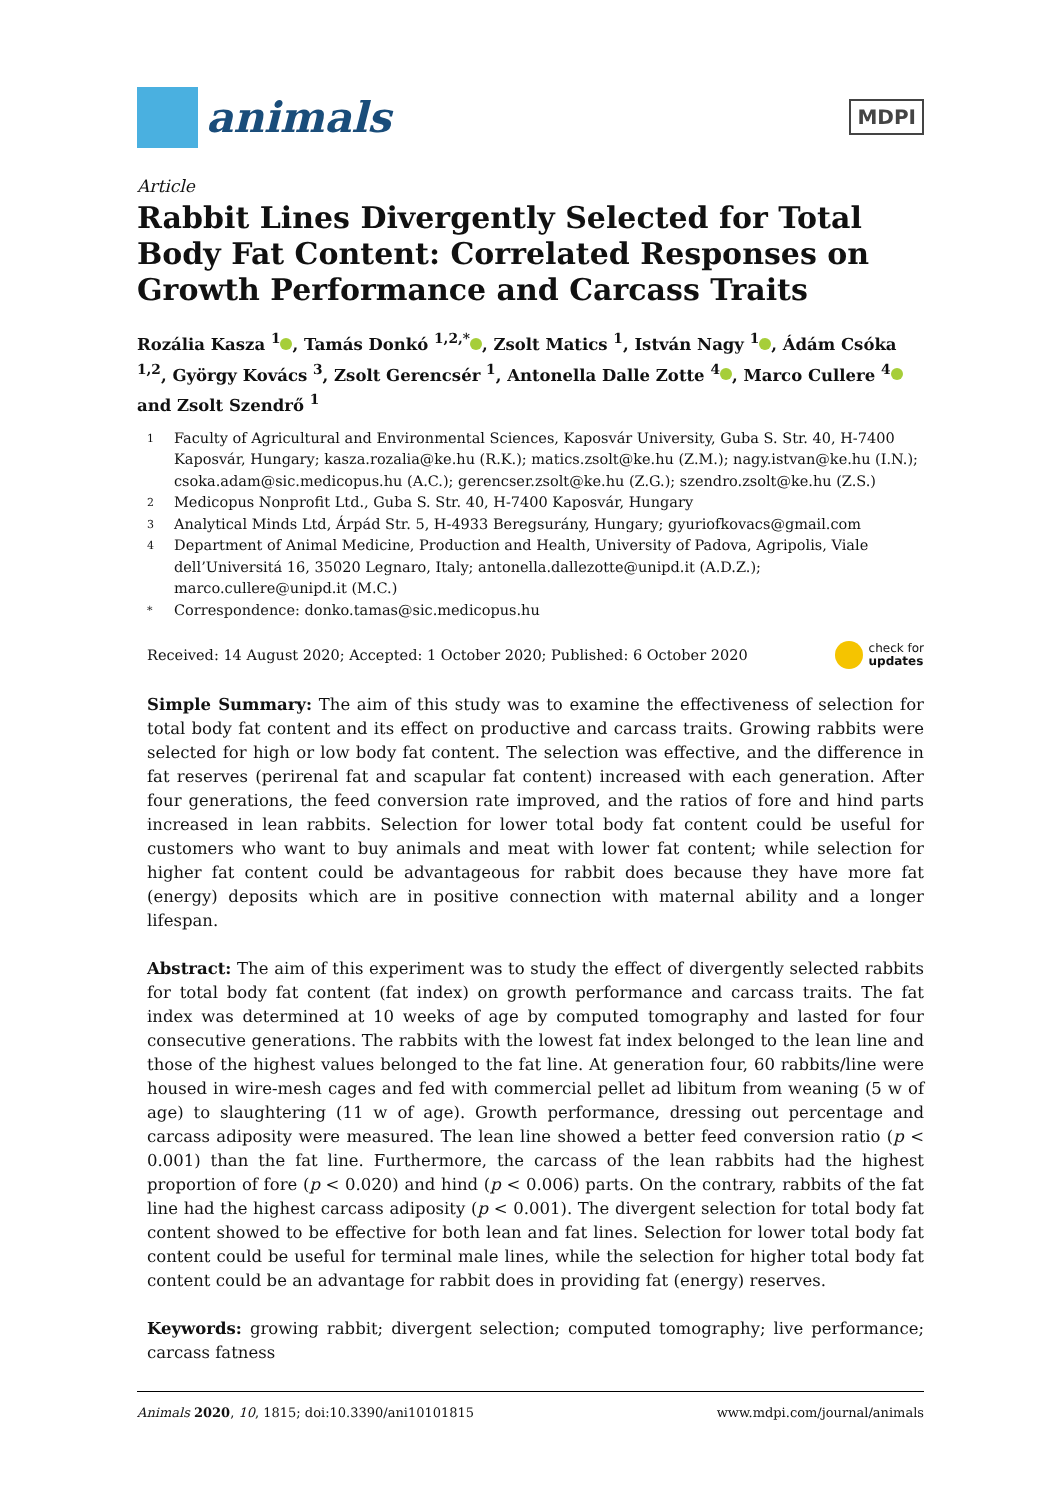animals
MDPI
Article
Rabbit Lines Divergently Selected for Total Body Fat Content: Correlated Responses on Growth Performance and Carcass Traits
Rozália Kasza <sup>1</sup> , Tamás Donkó <sup>1,2,*</sup> , Zsolt Matics <sup>1</sup>, István Nagy <sup>1</sup> , Ádám Csóka <sup>1,2</sup>, György Kovács <sup>3</sup>, Zsolt Gerencsér <sup>1</sup>, Antonella Dalle Zotte <sup>4</sup> , Marco Cullere <sup>4</sup> and Zsolt Szendrő <sup>1</sup>
1 Faculty of Agricultural and Environmental Sciences, Kaposvár University, Guba S. Str. 40, H-7400 Kaposvár, Hungary; kasza.rozalia@ke.hu (R.K.); matics.zsolt@ke.hu (Z.M.); nagy.istvan@ke.hu (I.N.); csoka.adam@sic.medicopus.hu (A.C.); gerencser.zsolt@ke.hu (Z.G.); szendro.zsolt@ke.hu (Z.S.)
2 Medicopus Nonprofit Ltd., Guba S. Str. 40, H-7400 Kaposvár, Hungary
3 Analytical Minds Ltd, Árpád Str. 5, H-4933 Beregsurány, Hungary; gyuriofkovacs@gmail.com
4 Department of Animal Medicine, Production and Health, University of Padova, Agripolis, Viale dell’Universitá 16, 35020 Legnaro, Italy; antonella.dallezotte@unipd.it (A.D.Z.); marco.cullere@unipd.it (M.C.)
* Correspondence: donko.tamas@sic.medicopus.hu
Received: 14 August 2020; Accepted: 1 October 2020; Published: 6 October 2020 check for
updates
Simple Summary: The aim of this study was to examine the effectiveness of selection for total body fat content and its effect on productive and carcass traits. Growing rabbits were selected for high or low body fat content. The selection was effective, and the difference in fat reserves (perirenal fat and scapular fat content) increased with each generation. After four generations, the feed conversion rate improved, and the ratios of fore and hind parts increased in lean rabbits. Selection for lower total body fat content could be useful for customers who want to buy animals and meat with lower fat content; while selection for higher fat content could be advantageous for rabbit does because they have more fat (energy) deposits which are in positive connection with maternal ability and a longer lifespan.
Abstract: The aim of this experiment was to study the effect of divergently selected rabbits for total body fat content (fat index) on growth performance and carcass traits. The fat index was determined at 10 weeks of age by computed tomography and lasted for four consecutive generations. The rabbits with the lowest fat index belonged to the lean line and those of the highest values belonged to the fat line. At generation four, 60 rabbits/line were housed in wire-mesh cages and fed with commercial pellet ad libitum from weaning (5 w of age) to slaughtering (11 w of age). Growth performance, dressing out percentage and carcass adiposity were measured. The lean line showed a better feed conversion ratio (p < 0.001) than the fat line. Furthermore, the carcass of the lean rabbits had the highest proportion of fore (p < 0.020) and hind (p < 0.006) parts. On the contrary, rabbits of the fat line had the highest carcass adiposity (p < 0.001). The divergent selection for total body fat content showed to be effective for both lean and fat lines. Selection for lower total body fat content could be useful for terminal male lines, while the selection for higher total body fat content could be an advantage for rabbit does in providing fat (energy) reserves.
Keywords: growing rabbit; divergent selection; computed tomography; live performance; carcass fatness
Animals 2020, 10, 1815; doi:10.3390/ani10101815 www.mdpi.com/journal/animals